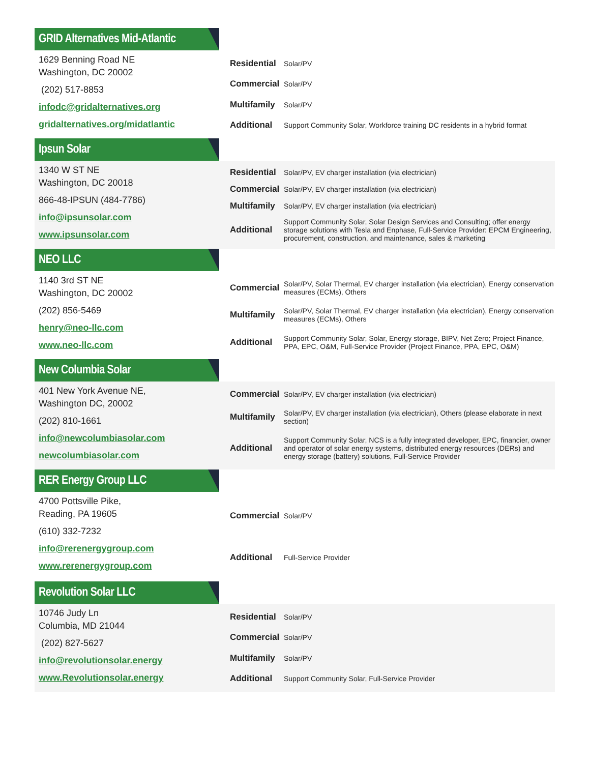GRID Alternatives Mid-Atlantic
1629 Benning Road NE
Washington, DC 20002
(202) 517-8853
infodc@gridalternatives.org
gridalternatives.org/midatlantic
| Residential | Solar/PV |
| Commercial | Solar/PV |
| Multifamily | Solar/PV |
| Additional | Support Community Solar, Workforce training DC residents in a hybrid format |
Ipsun Solar
1340 W ST NE
Washington, DC 20018
866-48-IPSUN (484-7786)
info@ipsunsolar.com
www.ipsunsolar.com
| Residential | Solar/PV, EV charger installation (via electrician) |
| Commercial | Solar/PV, EV charger installation (via electrician) |
| Multifamily | Solar/PV, EV charger installation (via electrician) |
| Additional | Support Community Solar, Solar Design Services and Consulting; offer energy storage solutions with Tesla and Enphase, Full-Service Provider: EPCM Engineering, procurement, construction, and maintenance, sales & marketing |
NEO LLC
1140 3rd ST NE
Washington, DC 20002
(202) 856-5469
henry@neo-llc.com
www.neo-llc.com
| Commercial | Solar/PV, Solar Thermal, EV charger installation (via electrician), Energy conservation measures (ECMs), Others |
| Multifamily | Solar/PV, Solar Thermal, EV charger installation (via electrician), Energy conservation measures (ECMs), Others |
| Additional | Support Community Solar, Solar, Energy storage, BIPV, Net Zero; Project Finance, PPA, EPC, O&M, Full-Service Provider (Project Finance, PPA, EPC, O&M) |
New Columbia Solar
401 New York Avenue NE,
Washington DC, 20002
(202) 810-1661
info@newcolumbiasolar.com
newcolumbiasolar.com
| Commercial | Solar/PV, EV charger installation (via electrician) |
| Multifamily | Solar/PV, EV charger installation (via electrician), Others (please elaborate in next section) |
| Additional | Support Community Solar, NCS is a fully integrated developer, EPC, financier, owner and operator of solar energy systems, distributed energy resources (DERs) and energy storage (battery) solutions, Full-Service Provider |
RER Energy Group LLC
4700 Pottsville Pike,
Reading, PA 19605
(610) 332-7232
info@rerenergygroup.com
www.rerenergygroup.com
| Commercial | Solar/PV |
| Additional | Full-Service Provider |
Revolution Solar LLC
10746 Judy Ln
Columbia, MD 21044
(202) 827-5627
info@revolutionsolar.energy
www.Revolutionsolar.energy
| Residential | Solar/PV |
| Commercial | Solar/PV |
| Multifamily | Solar/PV |
| Additional | Support Community Solar, Full-Service Provider |